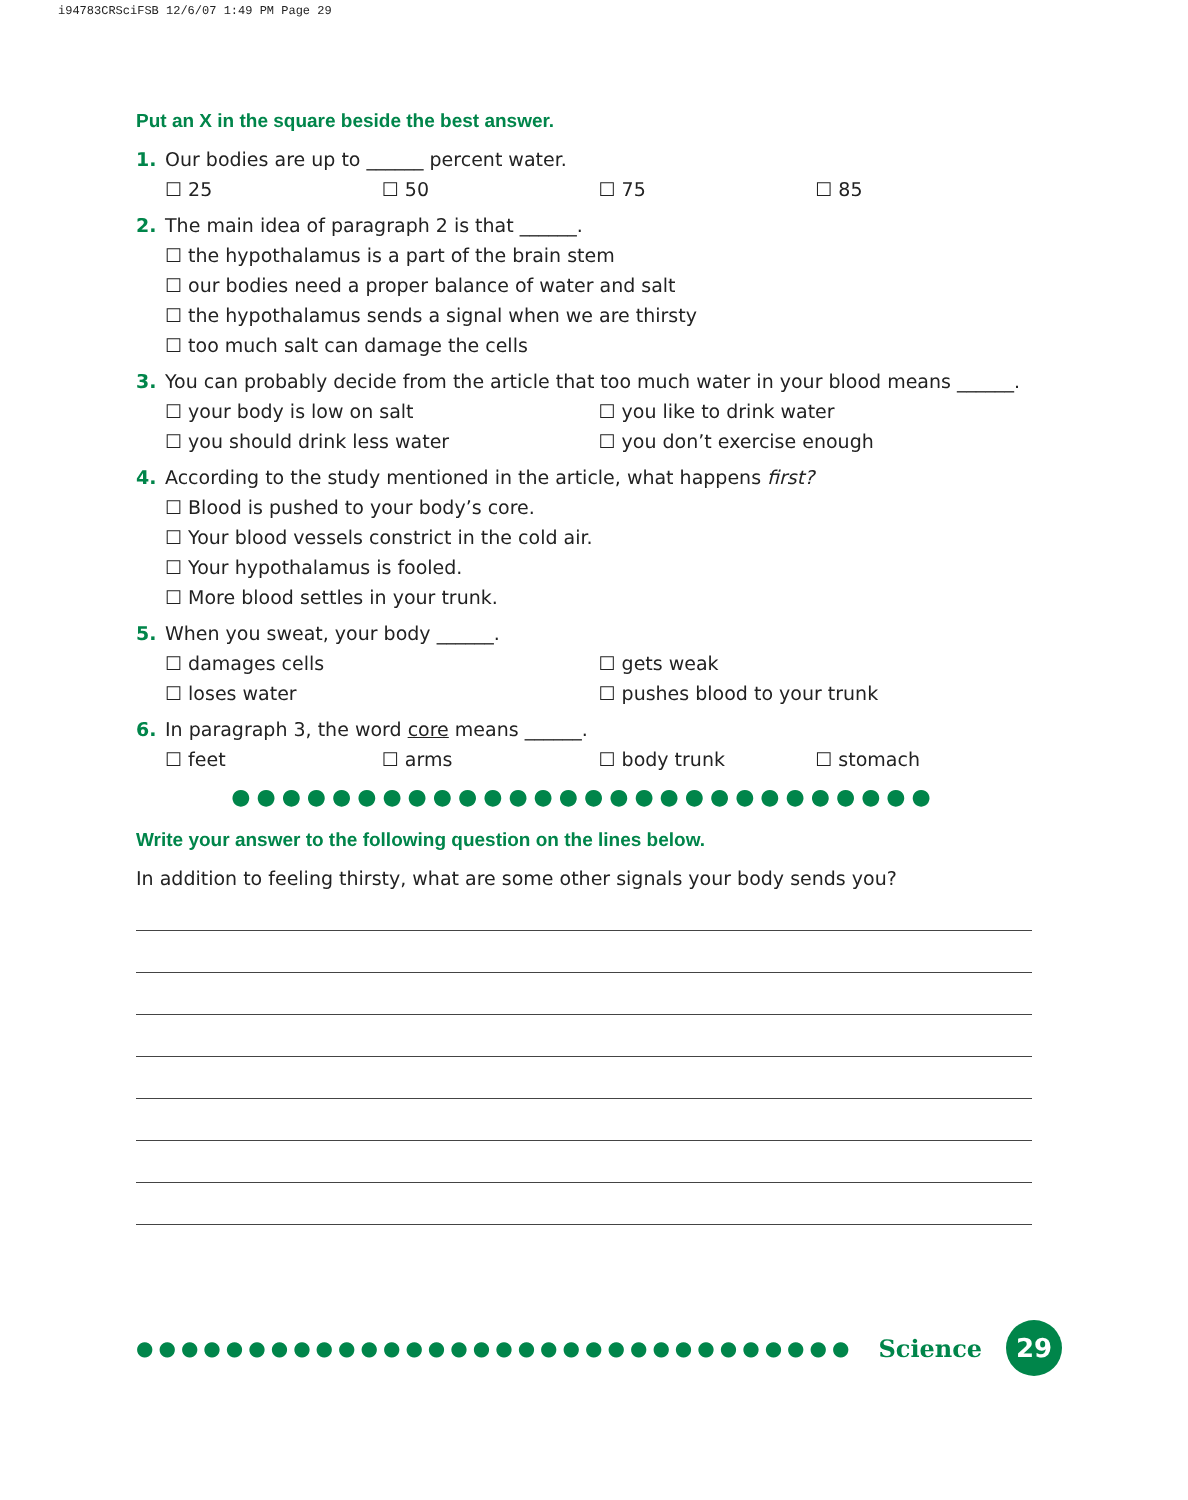i94783CRSciFSB 12/6/07 1:49 PM Page 29
Put an X in the square beside the best answer.
1. Our bodies are up to ______ percent water.
☐ 25 ☐ 50 ☐ 75 ☐ 85
2. The main idea of paragraph 2 is that ______.
☐ the hypothalamus is a part of the brain stem
☐ our bodies need a proper balance of water and salt
☐ the hypothalamus sends a signal when we are thirsty
☐ too much salt can damage the cells
3. You can probably decide from the article that too much water in your blood means ______.
☐ your body is low on salt ☐ you like to drink water
☐ you should drink less water ☐ you don’t exercise enough
4. According to the study mentioned in the article, what happens first?
☐ Blood is pushed to your body’s core.
☐ Your blood vessels constrict in the cold air.
☐ Your hypothalamus is fooled.
☐ More blood settles in your trunk.
5. When you sweat, your body ______.
☐ damages cells ☐ gets weak
☐ loses water ☐ pushes blood to your trunk
6. In paragraph 3, the word core means ______.
☐ feet ☐ arms ☐ body trunk ☐ stomach
●●●●●●●●●●●●●●●●●●●●●●●●●●●●
Write your answer to the following question on the lines below.
In addition to feeling thirsty, what are some other signals your body sends you?
●●●●●●●●●●●●●●●●●●●●●●●●●●●●●●●● Science
29